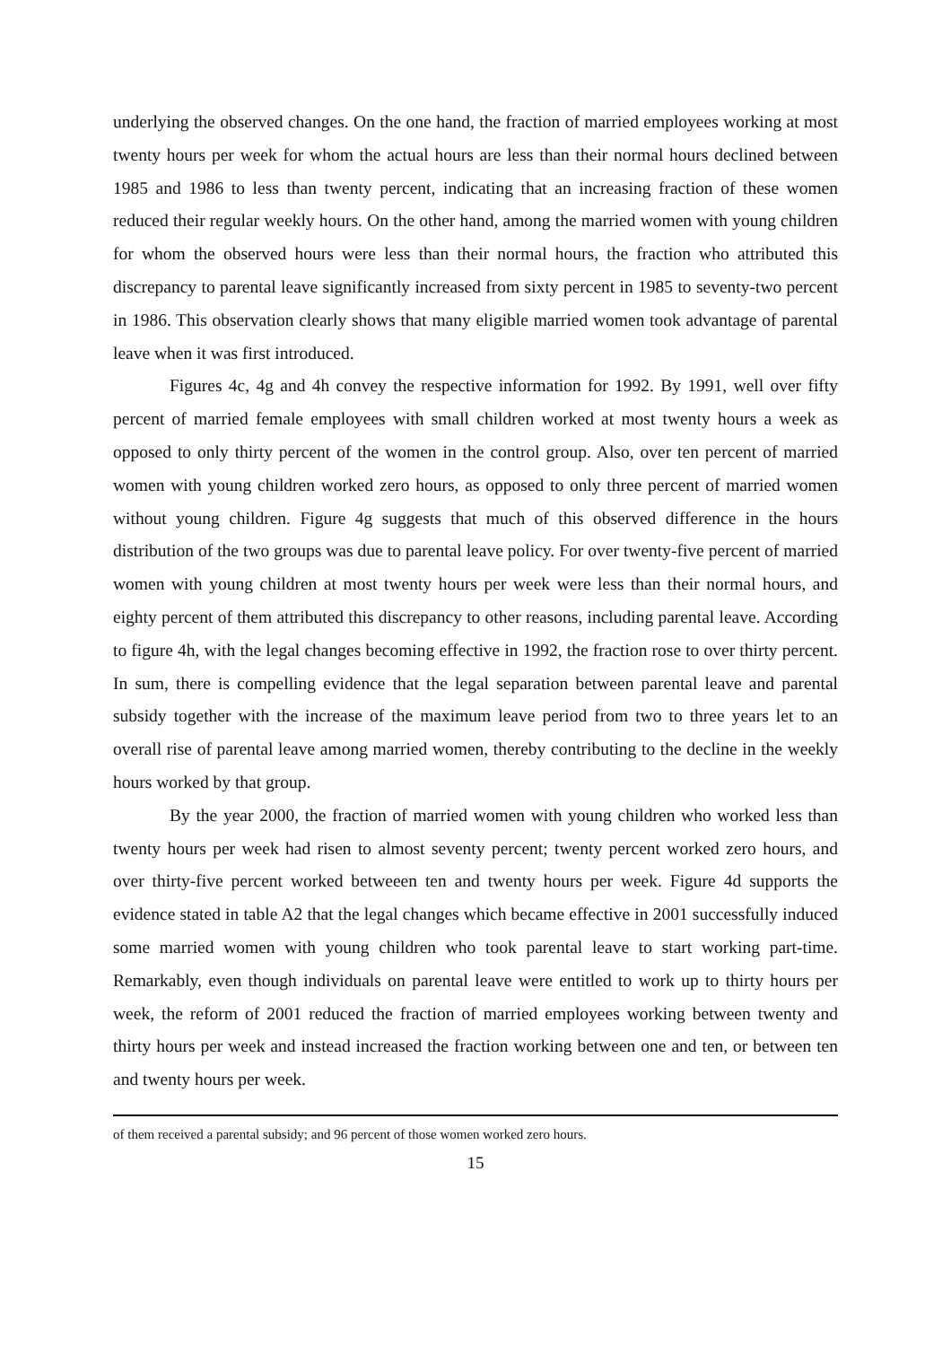underlying the observed changes. On the one hand, the fraction of married employees working at most twenty hours per week for whom the actual hours are less than their normal hours declined between 1985 and 1986 to less than twenty percent, indicating that an increasing fraction of these women reduced their regular weekly hours. On the other hand, among the married women with young children for whom the observed hours were less than their normal hours, the fraction who attributed this discrepancy to parental leave significantly increased from sixty percent in 1985 to seventy-two percent in 1986. This observation clearly shows that many eligible married women took advantage of parental leave when it was first introduced.
Figures 4c, 4g and 4h convey the respective information for 1992. By 1991, well over fifty percent of married female employees with small children worked at most twenty hours a week as opposed to only thirty percent of the women in the control group. Also, over ten percent of married women with young children worked zero hours, as opposed to only three percent of married women without young children. Figure 4g suggests that much of this observed difference in the hours distribution of the two groups was due to parental leave policy. For over twenty-five percent of married women with young children at most twenty hours per week were less than their normal hours, and eighty percent of them attributed this discrepancy to other reasons, including parental leave. According to figure 4h, with the legal changes becoming effective in 1992, the fraction rose to over thirty percent. In sum, there is compelling evidence that the legal separation between parental leave and parental subsidy together with the increase of the maximum leave period from two to three years let to an overall rise of parental leave among married women, thereby contributing to the decline in the weekly hours worked by that group.
By the year 2000, the fraction of married women with young children who worked less than twenty hours per week had risen to almost seventy percent; twenty percent worked zero hours, and over thirty-five percent worked betweeen ten and twenty hours per week. Figure 4d supports the evidence stated in table A2 that the legal changes which became effective in 2001 successfully induced some married women with young children who took parental leave to start working part-time. Remarkably, even though individuals on parental leave were entitled to work up to thirty hours per week, the reform of 2001 reduced the fraction of married employees working between twenty and thirty hours per week and instead increased the fraction working between one and ten, or between ten and twenty hours per week.
of them received a parental subsidy; and 96 percent of those women worked zero hours.
15